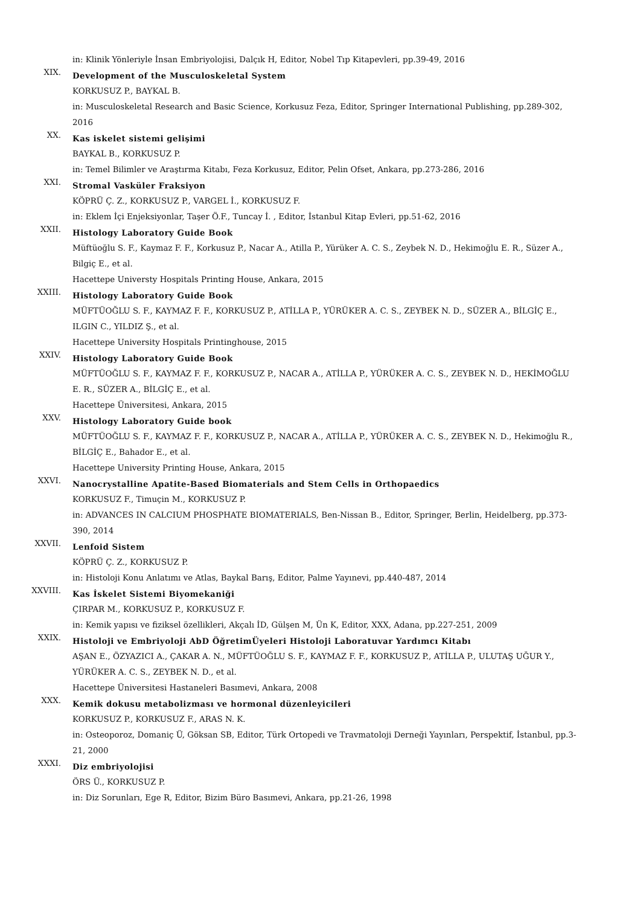in: Klinik Yönleriyle İnsan Embriyolojisi, Dalçık H, Editor, Nobel Tıp Kitapevleri, pp.39-49, 2016
XIX.
Development of the Musculoskeletal System
KORKUSUZ P., BAYKAL B.
in: Musculoskeletal Research and Basic Science, Korkusuz Feza, Editor, Springer International Publishing, pp.289-302, 2016
XX.
Kas iskelet sistemi gelişimi
BAYKAL B., KORKUSUZ P.
in: Temel Bilimler ve Araştırma Kitabı, Feza Korkusuz, Editor, Pelin Ofset, Ankara, pp.273-286, 2016
XXI.
Stromal Vasküler Fraksiyon
KÖPRÜ Ç. Z., KORKUSUZ P., VARGEL İ., KORKUSUZ F.
in: Eklem İçi Enjeksiyonlar, Taşer Ö.F., Tuncay İ. , Editor, İstanbul Kitap Evleri, pp.51-62, 2016
XXII.
Histology Laboratory Guide Book
Müftüoğlu S. F., Kaymaz F. F., Korkusuz P., Nacar A., Atilla P., Yürüker A. C. S., Zeybek N. D., Hekimoğlu E. R., Süzer A., Bilgiç E., et al.
Hacettepe Universty Hospitals Printing House, Ankara, 2015
XXIII.
Histology Laboratory Guide Book
MÜFTÜOĞLU S. F., KAYMAZ F. F., KORKUSUZ P., ATİLLA P., YÜRÜKER A. C. S., ZEYBEK N. D., SÜZER A., BİLGİÇ E., ILGIN C., YILDIZ Ş., et al.
Hacettepe University Hospitals Printinghouse, 2015
XXIV.
Histology Laboratory Guide Book
MÜFTÜOĞLU S. F., KAYMAZ F. F., KORKUSUZ P., NACAR A., ATİLLA P., YÜRÜKER A. C. S., ZEYBEK N. D., HEKİMOĞLU E. R., SÜZER A., BİLGİÇ E., et al.
Hacettepe Üniversitesi, Ankara, 2015
XXV.
Histology Laboratory Guide book
MÜFTÜOĞLU S. F., KAYMAZ F. F., KORKUSUZ P., NACAR A., ATİLLA P., YÜRÜKER A. C. S., ZEYBEK N. D., Hekimoğlu R., BİLGİÇ E., Bahador E., et al.
Hacettepe University Printing House, Ankara, 2015
XXVI.
Nanocrystalline Apatite-Based Biomaterials and Stem Cells in Orthopaedics
KORKUSUZ F., Timuçin M., KORKUSUZ P.
in: ADVANCES IN CALCIUM PHOSPHATE BIOMATERIALS, Ben-Nissan B., Editor, Springer, Berlin, Heidelberg, pp.373-390, 2014
XXVII.
Lenfoid Sistem
KÖPRÜ Ç. Z., KORKUSUZ P.
in: Histoloji Konu Anlatımı ve Atlas, Baykal Barış, Editor, Palme Yayınevi, pp.440-487, 2014
XXVIII.
Kas İskelet Sistemi Biyomekaniği
ÇIRPAR M., KORKUSUZ P., KORKUSUZ F.
in: Kemik yapısı ve fiziksel özellikleri, Akçalı İD, Gülşen M, Ün K, Editor, XXX, Adana, pp.227-251, 2009
XXIX.
Histoloji ve Embriyoloji AbD ÖğretimÜyeleri Histoloji Laboratuvar Yardımcı Kitabı
AŞAN E., ÖZYAZICI A., ÇAKAR A. N., MÜFTÜOĞLU S. F., KAYMAZ F. F., KORKUSUZ P., ATİLLA P., ULUTAŞ UĞUR Y., YÜRÜKER A. C. S., ZEYBEK N. D., et al.
Hacettepe Üniversitesi Hastaneleri Basımevi, Ankara, 2008
XXX.
Kemik dokusu metabolizması ve hormonal düzenleyicileri
KORKUSUZ P., KORKUSUZ F., ARAS N. K.
in: Osteoporoz, Domaniç Ü, Göksan SB, Editor, Türk Ortopedi ve Travmatoloji Derneği Yayınları, Perspektif, İstanbul, pp.3-21, 2000
XXXI.
Diz embriyolojisi
ÖRS Ü., KORKUSUZ P.
in: Diz Sorunları, Ege R, Editor, Bizim Büro Basımevi, Ankara, pp.21-26, 1998